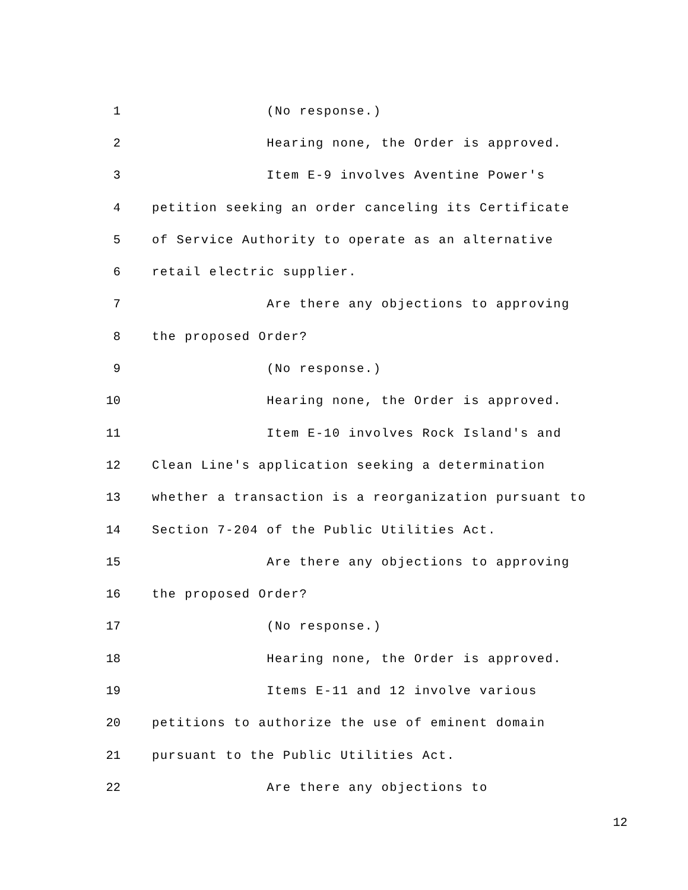1
(No response.)
2
Hearing none, the Order is approved.
3
Item E-9 involves Aventine Power's
4
petition seeking an order canceling its Certificate
5
of Service Authority to operate as an alternative
6
retail electric supplier.
7
Are there any objections to approving
8
the proposed Order?
9
(No response.)
10
Hearing none, the Order is approved.
11
Item E-10 involves Rock Island's and
12
Clean Line's application seeking a determination
13
whether a transaction is a reorganization pursuant to
14
Section 7-204 of the Public Utilities Act.
15
Are there any objections to approving
16
the proposed Order?
17
(No response.)
18
Hearing none, the Order is approved.
19
Items E-11 and 12 involve various
20
petitions to authorize the use of eminent domain
21
pursuant to the Public Utilities Act.
22
Are there any objections to
12